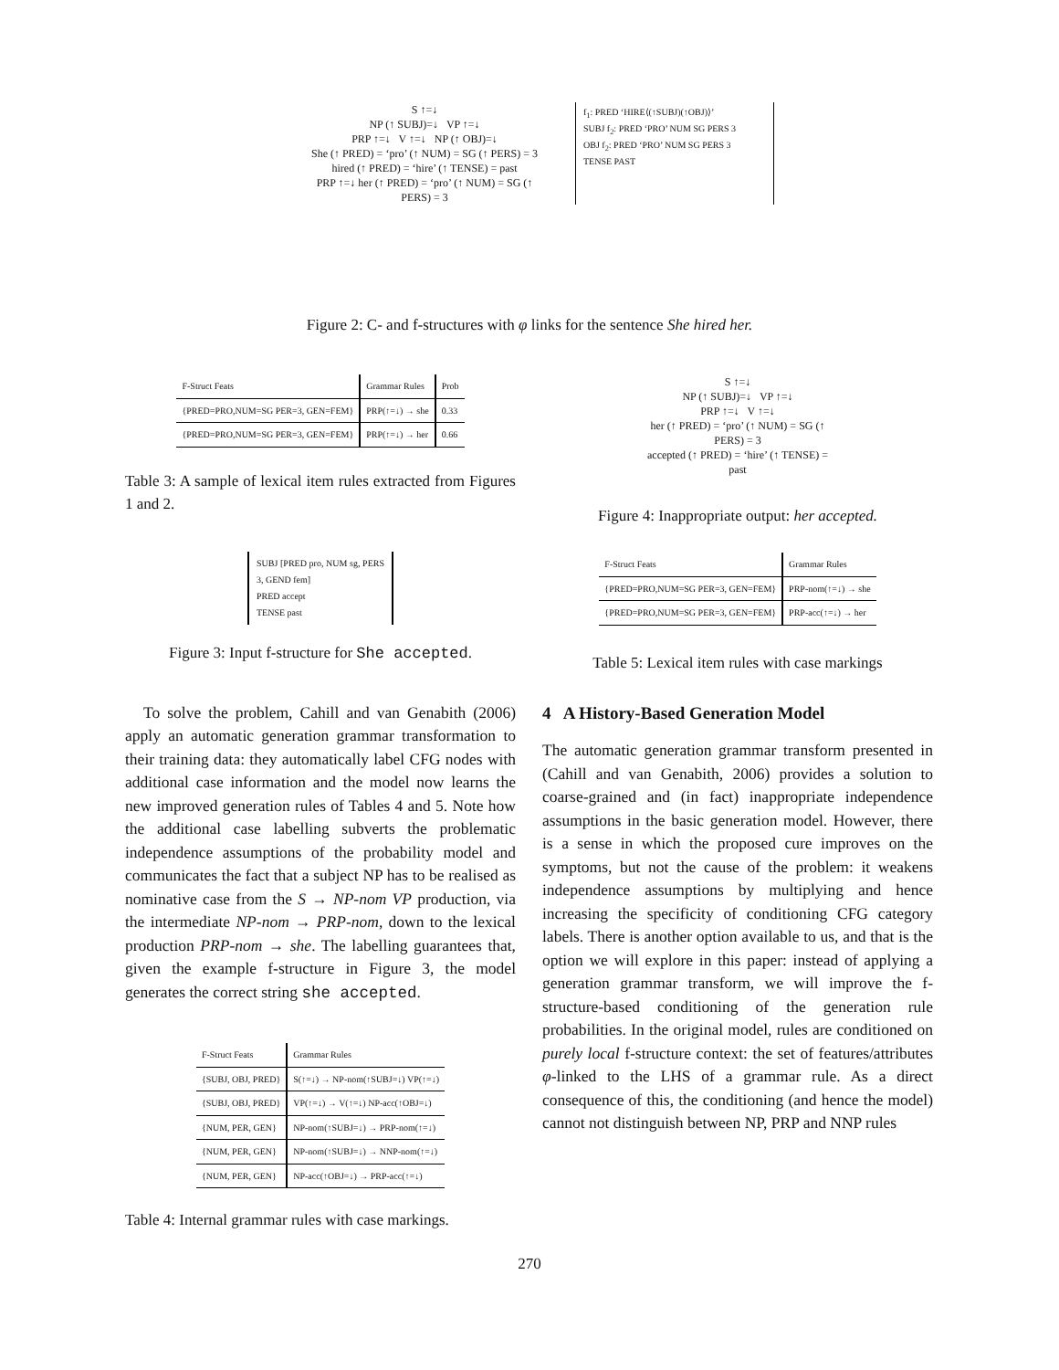S ↑=↓
NP (↑ SUBJ)=↓ VP ↑=↓
PRP ↑=↓ V ↑=↓ NP (↑ OBJ)=↓
She (↑ PRED) = ‘pro’ (↑ NUM) = SG (↑ PERS) = 3
hired (↑ PRED) = ‘hire’ (↑ TENSE) = past
PRP ↑=↓ her (↑ PRED) = ‘pro’ (↑ NUM) = SG (↑ PERS) = 3
f<sub>1</sub>: PRED ‘HIRE⟨(↑SUBJ)(↑OBJ)⟩’
SUBJ f<sub>2</sub>: PRED ‘PRO’ NUM SG PERS 3
OBJ f<sub>2</sub>: PRED ‘PRO’ NUM SG PERS 3
TENSE PAST
Figure 2: C- and f-structures with φ links for the sentence She hired her.
| F-Struct Feats | Grammar Rules | Prob |
| --- | --- | --- |
| {PRED=PRO,NUM=SG PER=3, GEN=FEM} | PRP(↑=↓) → she | 0.33 |
| {PRED=PRO,NUM=SG PER=3, GEN=FEM} | PRP(↑=↓) → her | 0.66 |
Table 3: A sample of lexical item rules extracted from Figures 1 and 2.
SUBJ [PRED pro, NUM sg, PERS 3, GEND fem]
PRED accept
TENSE past
Figure 3: Input f-structure for She accepted.
To solve the problem, Cahill and van Genabith (2006) apply an automatic generation grammar transformation to their training data: they automatically label CFG nodes with additional case information and the model now learns the new improved generation rules of Tables 4 and 5. Note how the additional case labelling subverts the problematic independence assumptions of the probability model and communicates the fact that a subject NP has to be realised as nominative case from the S → NP-nom VP production, via the intermediate NP-nom → PRP-nom, down to the lexical production PRP-nom → she. The labelling guarantees that, given the example f-structure in Figure 3, the model generates the correct string she accepted.
| F-Struct Feats | Grammar Rules |
| --- | --- |
| {SUBJ, OBJ, PRED} | S(↑=↓) → NP-nom(↑SUBJ=↓) VP(↑=↓) |
| {SUBJ, OBJ, PRED} | VP(↑=↓) → V(↑=↓) NP-acc(↑OBJ=↓) |
| {NUM, PER, GEN} | NP-nom(↑SUBJ=↓) → PRP-nom(↑=↓) |
| {NUM, PER, GEN} | NP-nom(↑SUBJ=↓) → NNP-nom(↑=↓) |
| {NUM, PER, GEN} | NP-acc(↑OBJ=↓) → PRP-acc(↑=↓) |
Table 4: Internal grammar rules with case markings.
S ↑=↓
NP (↑ SUBJ)=↓ VP ↑=↓
PRP ↑=↓ V ↑=↓
her (↑ PRED) = ‘pro’ (↑ NUM) = SG (↑ PERS) = 3
accepted (↑ PRED) = ‘hire’ (↑ TENSE) = past
Figure 4: Inappropriate output: her accepted.
| F-Struct Feats | Grammar Rules |
| --- | --- |
| {PRED=PRO,NUM=SG PER=3, GEN=FEM} | PRP-nom(↑=↓) → she |
| {PRED=PRO,NUM=SG PER=3, GEN=FEM} | PRP-acc(↑=↓) → her |
Table 5: Lexical item rules with case markings
4 A History-Based Generation Model
The automatic generation grammar transform presented in (Cahill and van Genabith, 2006) provides a solution to coarse-grained and (in fact) inappropriate independence assumptions in the basic generation model. However, there is a sense in which the proposed cure improves on the symptoms, but not the cause of the problem: it weakens independence assumptions by multiplying and hence increasing the specificity of conditioning CFG category labels. There is another option available to us, and that is the option we will explore in this paper: instead of applying a generation grammar transform, we will improve the f-structure-based conditioning of the generation rule probabilities. In the original model, rules are conditioned on purely local f-structure context: the set of features/attributes φ-linked to the LHS of a grammar rule. As a direct consequence of this, the conditioning (and hence the model) cannot not distinguish between NP, PRP and NNP rules
270